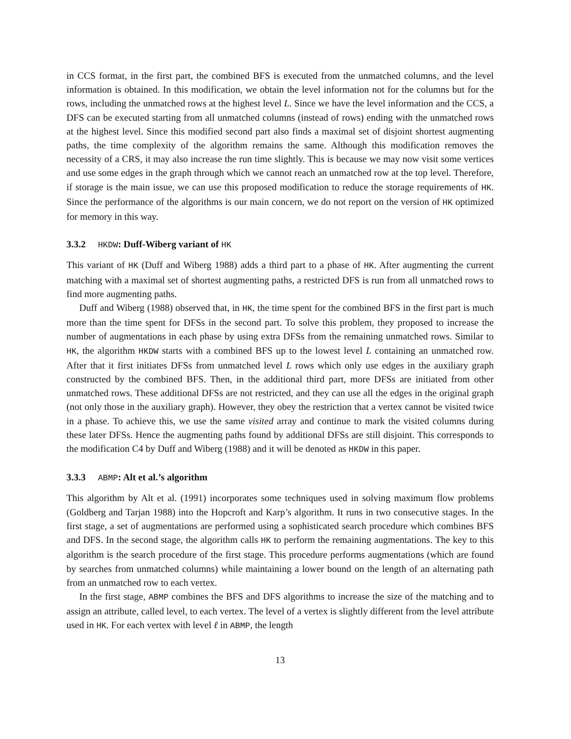in CCS format, in the first part, the combined BFS is executed from the unmatched columns, and the level information is obtained. In this modification, we obtain the level information not for the columns but for the rows, including the unmatched rows at the highest level L. Since we have the level information and the CCS, a DFS can be executed starting from all unmatched columns (instead of rows) ending with the unmatched rows at the highest level. Since this modified second part also finds a maximal set of disjoint shortest augmenting paths, the time complexity of the algorithm remains the same. Although this modification removes the necessity of a CRS, it may also increase the run time slightly. This is because we may now visit some vertices and use some edges in the graph through which we cannot reach an unmatched row at the top level. Therefore, if storage is the main issue, we can use this proposed modification to reduce the storage requirements of HK. Since the performance of the algorithms is our main concern, we do not report on the version of HK optimized for memory in this way.
3.3.2 HKDW: Duff-Wiberg variant of HK
This variant of HK (Duff and Wiberg 1988) adds a third part to a phase of HK. After augmenting the current matching with a maximal set of shortest augmenting paths, a restricted DFS is run from all unmatched rows to find more augmenting paths.
Duff and Wiberg (1988) observed that, in HK, the time spent for the combined BFS in the first part is much more than the time spent for DFSs in the second part. To solve this problem, they proposed to increase the number of augmentations in each phase by using extra DFSs from the remaining unmatched rows. Similar to HK, the algorithm HKDW starts with a combined BFS up to the lowest level L containing an unmatched row. After that it first initiates DFSs from unmatched level L rows which only use edges in the auxiliary graph constructed by the combined BFS. Then, in the additional third part, more DFSs are initiated from other unmatched rows. These additional DFSs are not restricted, and they can use all the edges in the original graph (not only those in the auxiliary graph). However, they obey the restriction that a vertex cannot be visited twice in a phase. To achieve this, we use the same visited array and continue to mark the visited columns during these later DFSs. Hence the augmenting paths found by additional DFSs are still disjoint. This corresponds to the modification C4 by Duff and Wiberg (1988) and it will be denoted as HKDW in this paper.
3.3.3 ABMP: Alt et al.’s algorithm
This algorithm by Alt et al. (1991) incorporates some techniques used in solving maximum flow problems (Goldberg and Tarjan 1988) into the Hopcroft and Karp’s algorithm. It runs in two consecutive stages. In the first stage, a set of augmentations are performed using a sophisticated search procedure which combines BFS and DFS. In the second stage, the algorithm calls HK to perform the remaining augmentations. The key to this algorithm is the search procedure of the first stage. This procedure performs augmentations (which are found by searches from unmatched columns) while maintaining a lower bound on the length of an alternating path from an unmatched row to each vertex.
In the first stage, ABMP combines the BFS and DFS algorithms to increase the size of the matching and to assign an attribute, called level, to each vertex. The level of a vertex is slightly different from the level attribute used in HK. For each vertex with level ℓ in ABMP, the length
13